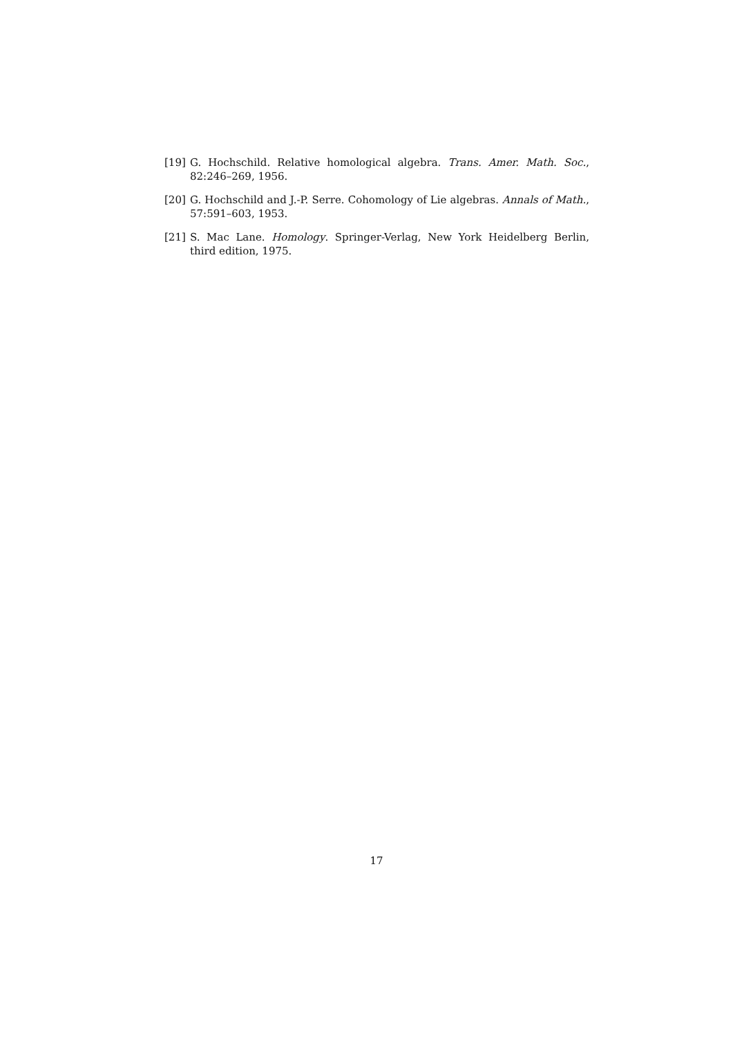[19] G. Hochschild. Relative homological algebra. Trans. Amer. Math. Soc., 82:246–269, 1956.
[20] G. Hochschild and J.-P. Serre. Cohomology of Lie algebras. Annals of Math., 57:591–603, 1953.
[21] S. Mac Lane. Homology. Springer-Verlag, New York Heidelberg Berlin, third edition, 1975.
17